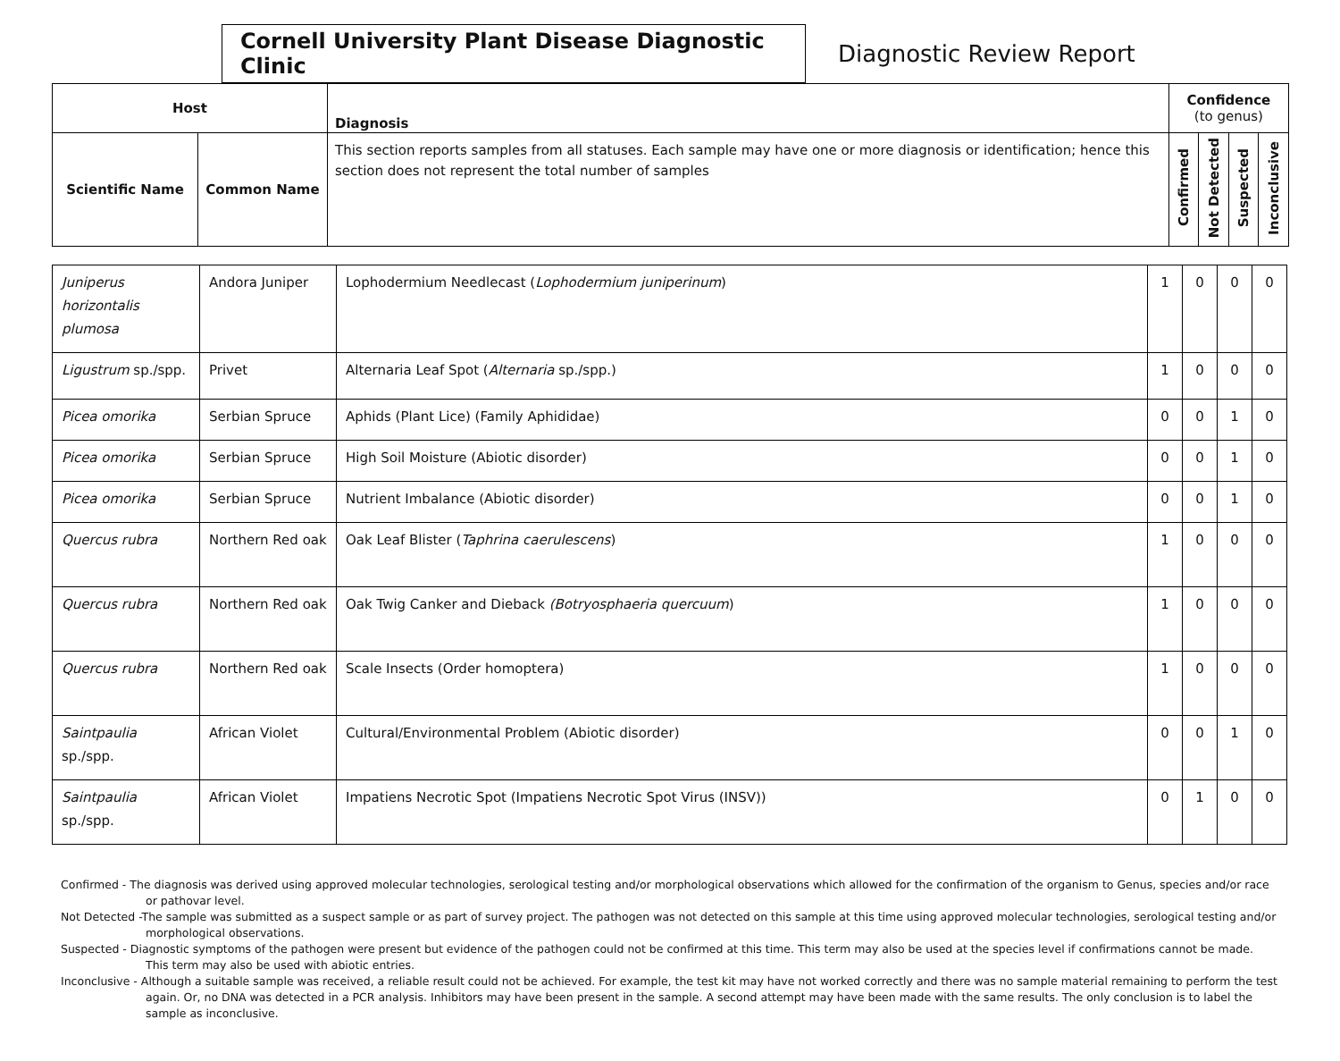Cornell University Plant Disease Diagnostic Clinic
Diagnostic Review Report
| Host | | Diagnosis | Confidence (to genus) | | | |
| --- | --- | --- | --- | --- | --- | --- |
| Scientific Name | Common Name | This section reports samples from all statuses. Each sample may have one or more diagnosis or identification; hence this section does not represent the total number of samples | Confirmed | Not Detected | Suspected | Inconclusive |
| Juniperus horizontalis plumosa | Andora Juniper | Lophodermium Needlecast ( Lophodermium juniperinum ) | 1 | 0 | 0 | 0 |
| Ligustrum sp./spp. | Privet | Alternaria Leaf Spot ( Alternaria sp./spp.) | 1 | 0 | 0 | 0 |
| Picea omorika | Serbian Spruce | Aphids (Plant Lice) (Family Aphididae) | 0 | 0 | 1 | 0 |
| Picea omorika | Serbian Spruce | High Soil Moisture (Abiotic disorder) | 0 | 0 | 1 | 0 |
| Picea omorika | Serbian Spruce | Nutrient Imbalance (Abiotic disorder) | 0 | 0 | 1 | 0 |
| Quercus rubra | Northern Red oak | Oak Leaf Blister ( Taphrina caerulescens ) | 1 | 0 | 0 | 0 |
| Quercus rubra | Northern Red oak | Oak Twig Canker and Dieback (Botryosphaeria quercuum ) | 1 | 0 | 0 | 0 |
| Quercus rubra | Northern Red oak | Scale Insects (Order homoptera) | 1 | 0 | 0 | 0 |
| Saintpaulia sp./spp. | African Violet | Cultural/Environmental Problem (Abiotic disorder) | 0 | 0 | 1 | 0 |
| Saintpaulia sp./spp. | African Violet | Impatiens Necrotic Spot (Impatiens Necrotic Spot Virus (INSV)) | 0 | 1 | 0 | 0 |
Confirmed - The diagnosis was derived using approved molecular technologies, serological testing and/or morphological observations which allowed for the confirmation of the organism to Genus, species and/or race or pathovar level.
Not Detected -The sample was submitted as a suspect sample or as part of survey project. The pathogen was not detected on this sample at this time using approved molecular technologies, serological testing and/or morphological observations.
Suspected - Diagnostic symptoms of the pathogen were present but evidence of the pathogen could not be confirmed at this time. This term may also be used at the species level if confirmations cannot be made. This term may also be used with abiotic entries.
Inconclusive - Although a suitable sample was received, a reliable result could not be achieved. For example, the test kit may have not worked correctly and there was no sample material remaining to perform the test again. Or, no DNA was detected in a PCR analysis. Inhibitors may have been present in the sample. A second attempt may have been made with the same results. The only conclusion is to label the sample as inconclusive.